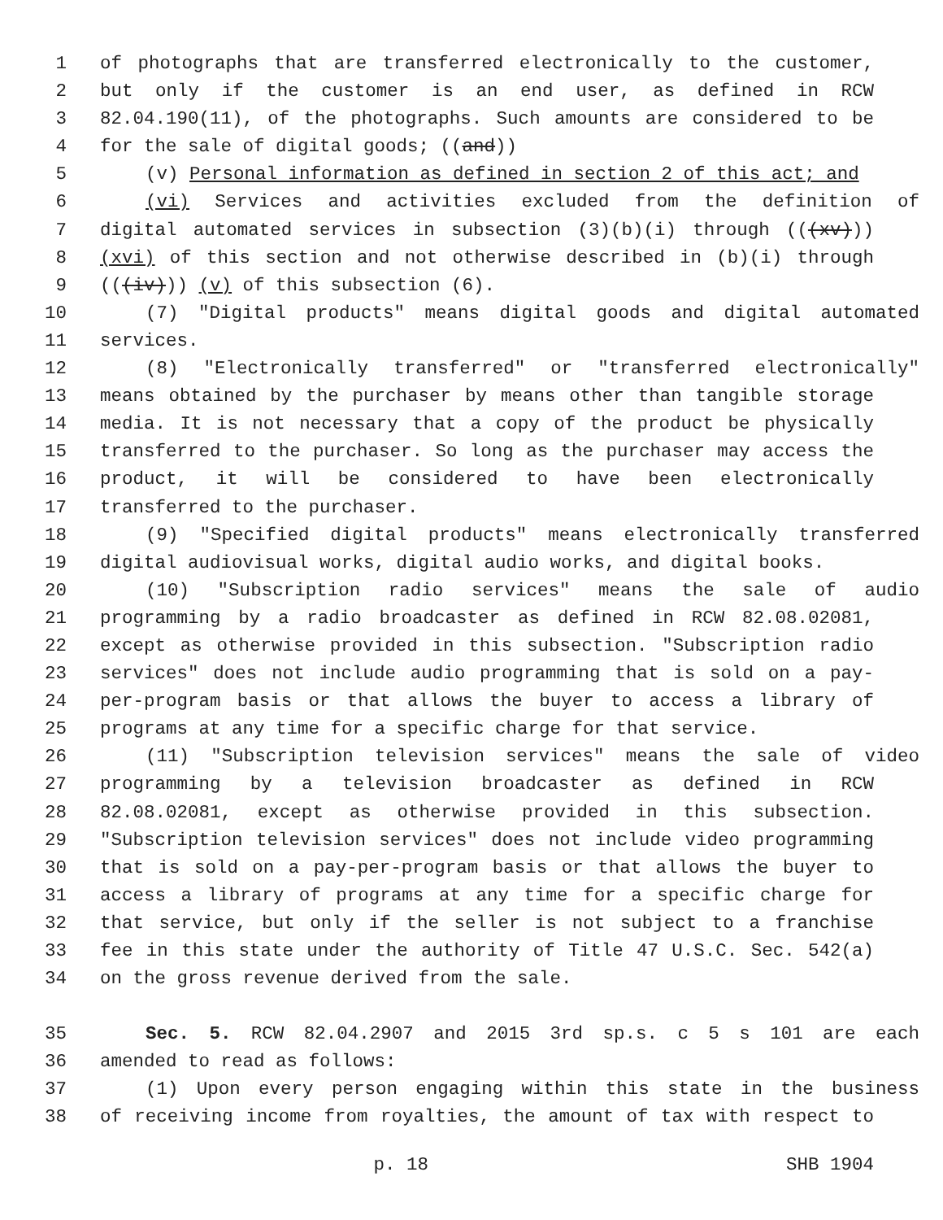1 of photographs that are transferred electronically to the customer,
2 but only if the customer is an end user, as defined in RCW
3 82.04.190(11), of the photographs. Such amounts are considered to be
4 for the sale of digital goods; ((and))
5 (v) Personal information as defined in section 2 of this act; and
6 (vi) Services and activities excluded from the definition of
7 digital automated services in subsection (3)(b)(i) through (((xv)))
8 (xvi) of this section and not otherwise described in (b)(i) through
9 (((iv))) (v) of this subsection (6).
10 (7) "Digital products" means digital goods and digital automated
11 services.
12 (8) "Electronically transferred" or "transferred electronically"
13 means obtained by the purchaser by means other than tangible storage
14 media. It is not necessary that a copy of the product be physically
15 transferred to the purchaser. So long as the purchaser may access the
16 product, it will be considered to have been electronically
17 transferred to the purchaser.
18 (9) "Specified digital products" means electronically transferred
19 digital audiovisual works, digital audio works, and digital books.
20 (10) "Subscription radio services" means the sale of audio
21 programming by a radio broadcaster as defined in RCW 82.08.02081,
22 except as otherwise provided in this subsection. "Subscription radio
23 services" does not include audio programming that is sold on a pay-
24 per-program basis or that allows the buyer to access a library of
25 programs at any time for a specific charge for that service.
26 (11) "Subscription television services" means the sale of video
27 programming by a television broadcaster as defined in RCW
28 82.08.02081, except as otherwise provided in this subsection.
29 "Subscription television services" does not include video programming
30 that is sold on a pay-per-program basis or that allows the buyer to
31 access a library of programs at any time for a specific charge for
32 that service, but only if the seller is not subject to a franchise
33 fee in this state under the authority of Title 47 U.S.C. Sec. 542(a)
34 on the gross revenue derived from the sale.
35 Sec. 5. RCW 82.04.2907 and 2015 3rd sp.s. c 5 s 101 are each
36 amended to read as follows:
37 (1) Upon every person engaging within this state in the business
38 of receiving income from royalties, the amount of tax with respect to
p. 18 SHB 1904